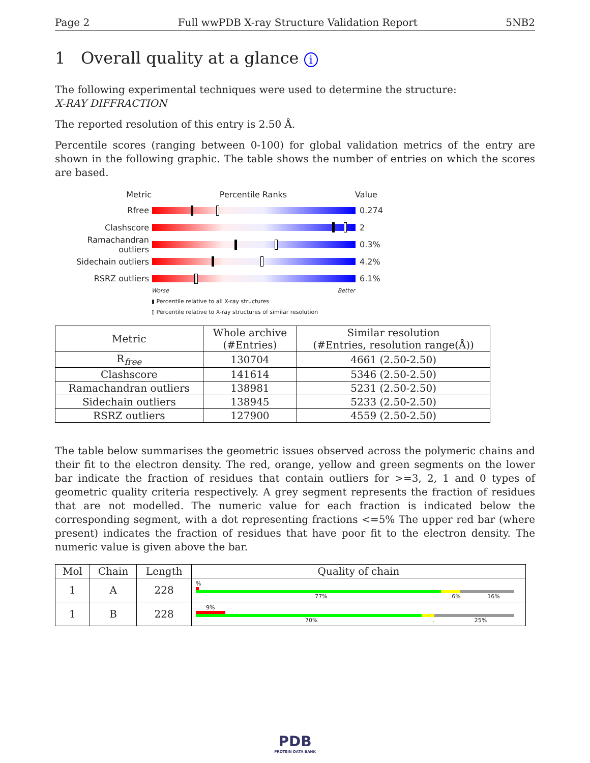Page 2 Full wwPDB X-ray Structure Validation Report 5NB2
1 Overall quality at a glance i
The following experimental techniques were used to determine the structure:
X-RAY DIFFRACTION
The reported resolution of this entry is 2.50 Å.
Percentile scores (ranging between 0-100) for global validation metrics of the entry are shown in the following graphic. The table shows the number of entries on which the scores are based.
Metric Percentile Ranks Value
Rfree 0.274
Clashscore 2
Ramachandran outliers
0.3%
Sidechain outliers 4.2%
RSRZ outliers 6.1%
Worse Better
▮ Percentile relative to all X-ray structures
▯ Percentile relative to X-ray structures of similar resolution
| Metric | Whole archive (#Entries) | Similar resolution (#Entries, resolution range(Å)) |
| --- | --- | --- |
| R<sub>free</sub> | 130704 | 4661 (2.50-2.50) |
| Clashscore | 141614 | 5346 (2.50-2.50) |
| Ramachandran outliers | 138981 | 5231 (2.50-2.50) |
| Sidechain outliers | 138945 | 5233 (2.50-2.50) |
| RSRZ outliers | 127900 | 4559 (2.50-2.50) |
The table below summarises the geometric issues observed across the polymeric chains and their fit to the electron density. The red, orange, yellow and green segments on the lower bar indicate the fraction of residues that contain outliers for >=3, 2, 1 and 0 types of geometric quality criteria respectively. A grey segment represents the fraction of residues that are not modelled. The numeric value for each fraction is indicated below the corresponding segment, with a dot representing fractions <=5% The upper red bar (where present) indicates the fraction of residues that have poor fit to the electron density. The numeric value is given above the bar.
| Mol | Chain | Length | Quality of chain |
| --- | --- | --- | --- |
| 1 | A | 228 | % 77% 6% 16% |
| 1 | B | 228 | 9% 70% . 25% |
PDB
PROTEIN DATA BANK